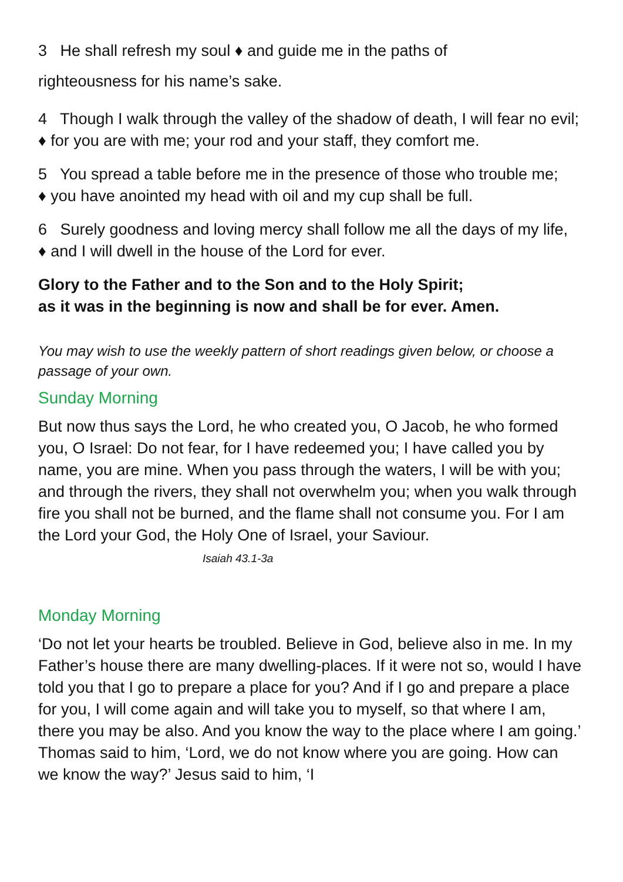3 He shall refresh my soul ♦ and guide me in the paths of
righteousness for his name’s sake.
4 Though I walk through the valley of the shadow of death, I will fear no evil; ♦ for you are with me; your rod and your staff, they comfort me.
5 You spread a table before me in the presence of those who trouble me;
♦ you have anointed my head with oil and my cup shall be full.
6 Surely goodness and loving mercy shall follow me all the days of my life,
♦ and I will dwell in the house of the Lord for ever.
Glory to the Father and to the Son and to the Holy Spirit;
as it was in the beginning is now and shall be for ever. Amen.
You may wish to use the weekly pattern of short readings given below, or choose a passage of your own.
Sunday Morning
But now thus says the Lord, he who created you, O Jacob, he who formed you, O Israel: Do not fear, for I have redeemed you; I have called you by name, you are mine. When you pass through the waters, I will be with you; and through the rivers, they shall not overwhelm you; when you walk through fire you shall not be burned, and the flame shall not consume you. For I am the Lord your God, the Holy One of Israel, your Saviour. Isaiah 43.1-3a
Monday Morning
‘Do not let your hearts be troubled. Believe in God, believe also in me. In my Father’s house there are many dwelling-places. If it were not so, would I have told you that I go to prepare a place for you? And if I go and prepare a place for you, I will come again and will take you to myself, so that where I am, there you may be also. And you know the way to the place where I am going.’ Thomas said to him, ‘Lord, we do not know where you are going. How can we know the way?’ Jesus said to him, ‘I